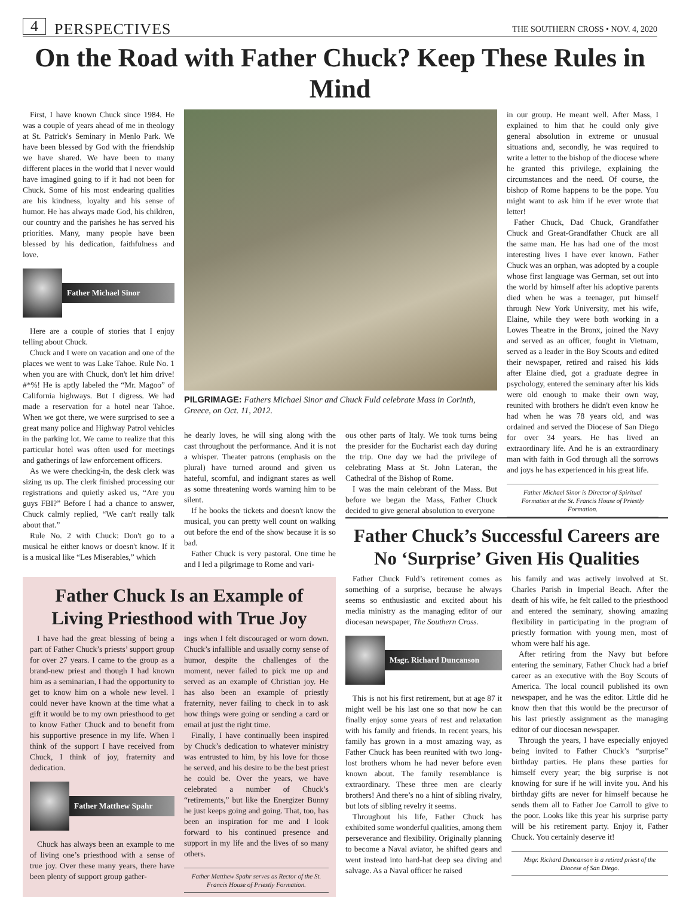4 PERSPECTIVES THE SOUTHERN CROSS • NOV. 4, 2020
On the Road with Father Chuck? Keep These Rules in Mind
First, I have known Chuck since 1984. He was a couple of years ahead of me in theology at St. Patrick's Seminary in Menlo Park. We have been blessed by God with the friendship we have shared. We have been to many different places in the world that I never would have imagined going to if it had not been for Chuck. Some of his most endearing qualities are his kindness, loyalty and his sense of humor. He has always made God, his children, our country and the parishes he has served his priorities. Many, many people have been blessed by his dedication, faithfulness and love.
Father Michael Sinor
Here are a couple of stories that I enjoy telling about Chuck.
Chuck and I were on vacation and one of the places we went to was Lake Tahoe. Rule No. 1 when you are with Chuck, don't let him drive! #*%! He is aptly labeled the “Mr. Magoo” of California highways. But I digress. We had made a reservation for a hotel near Tahoe. When we got there, we were surprised to see a great many police and Highway Patrol vehicles in the parking lot. We came to realize that this particular hotel was often used for meetings and gatherings of law enforcement officers.
As we were checking-in, the desk clerk was sizing us up. The clerk finished processing our registrations and quietly asked us, “Are you guys FBI?” Before I had a chance to answer, Chuck calmly replied, “We can't really talk about that.”
Rule No. 2 with Chuck: Don't go to a musical he either knows or doesn't know. If it is a musical like “Les Miserables,” which
PILGRIMAGE: Fathers Michael Sinor and Chuck Fuld celebrate Mass in Corinth, Greece, on Oct. 11, 2012.
he dearly loves, he will sing along with the cast throughout the performance. And it is not a whisper. Theater patrons (emphasis on the plural) have turned around and given us hateful, scornful, and indignant stares as well as some threatening words warning him to be silent.
If he books the tickets and doesn't know the musical, you can pretty well count on walking out before the end of the show because it is so bad.
Father Chuck is very pastoral. One time he and I led a pilgrimage to Rome and vari-
ous other parts of Italy. We took turns being the presider for the Eucharist each day during the trip. One day we had the privilege of celebrating Mass at St. John Lateran, the Cathedral of the Bishop of Rome.
I was the main celebrant of the Mass. But before we began the Mass, Father Chuck decided to give general absolution to everyone
in our group. He meant well. After Mass, I explained to him that he could only give general absolution in extreme or unusual situations and, secondly, he was required to write a letter to the bishop of the diocese where he granted this privilege, explaining the circumstances and the need. Of course, the bishop of Rome happens to be the pope. You might want to ask him if he ever wrote that letter!
Father Chuck, Dad Chuck, Grandfather Chuck and Great-Grandfather Chuck are all the same man. He has had one of the most interesting lives I have ever known. Father Chuck was an orphan, was adopted by a couple whose first language was German, set out into the world by himself after his adoptive parents died when he was a teenager, put himself through New York University, met his wife, Elaine, while they were both working in a Lowes Theatre in the Bronx, joined the Navy and served as an officer, fought in Vietnam, served as a leader in the Boy Scouts and edited their newspaper, retired and raised his kids after Elaine died, got a graduate degree in psychology, entered the seminary after his kids were old enough to make their own way, reunited with brothers he didn't even know he had when he was 78 years old, and was ordained and served the Diocese of San Diego for over 34 years. He has lived an extraordinary life. And he is an extraordinary man with faith in God through all the sorrows and joys he has experienced in his great life.
Father Michael Sinor is Director of Spiritual Formation at the St. Francis House of Priestly Formation.
Father Chuck Is an Example of Living Priesthood with True Joy
I have had the great blessing of being a part of Father Chuck’s priests’ support group for over 27 years. I came to the group as a brand-new priest and though I had known him as a seminarian, I had the opportunity to get to know him on a whole new level. I could never have known at the time what a gift it would be to my own priesthood to get to know Father Chuck and to benefit from his supportive presence in my life. When I think of the support I have received from Chuck, I think of joy, fraternity and dedication.
Father Matthew Spahr
Chuck has always been an example to me of living one’s priesthood with a sense of true joy. Over these many years, there have been plenty of support group gather-
ings when I felt discouraged or worn down. Chuck’s infallible and usually corny sense of humor, despite the challenges of the moment, never failed to pick me up and served as an example of Christian joy. He has also been an example of priestly fraternity, never failing to check in to ask how things were going or sending a card or email at just the right time.
Finally, I have continually been inspired by Chuck’s dedication to whatever ministry was entrusted to him, by his love for those he served, and his desire to be the best priest he could be. Over the years, we have celebrated a number of Chuck’s “retirements,” but like the Energizer Bunny he just keeps going and going. That, too, has been an inspiration for me and I look forward to his continued presence and support in my life and the lives of so many others.
Father Matthew Spahr serves as Rector of the St. Francis House of Priestly Formation.
Father Chuck’s Successful Careers are No ‘Surprise’ Given His Qualities
Father Chuck Fuld’s retirement comes as something of a surprise, because he always seems so enthusiastic and excited about his media ministry as the managing editor of our diocesan newspaper, The Southern Cross.
Msgr. Richard Duncanson
This is not his first retirement, but at age 87 it might well be his last one so that now he can finally enjoy some years of rest and relaxation with his family and friends. In recent years, his family has grown in a most amazing way, as Father Chuck has been reunited with two long-lost brothers whom he had never before even known about. The family resemblance is extraordinary. These three men are clearly brothers! And there’s no a hint of sibling rivalry, but lots of sibling revelry it seems.
Throughout his life, Father Chuck has exhibited some wonderful qualities, among them perseverance and flexibility. Originally planning to become a Naval aviator, he shifted gears and went instead into hard-hat deep sea diving and salvage. As a Naval officer he raised
his family and was actively involved at St. Charles Parish in Imperial Beach. After the death of his wife, he felt called to the priesthood and entered the seminary, showing amazing flexibility in participating in the program of priestly formation with young men, most of whom were half his age.
After retiring from the Navy but before entering the seminary, Father Chuck had a brief career as an executive with the Boy Scouts of America. The local council published its own newspaper, and he was the editor. Little did he know then that this would be the precursor of his last priestly assignment as the managing editor of our diocesan newspaper.
Through the years, I have especially enjoyed being invited to Father Chuck’s “surprise” birthday parties. He plans these parties for himself every year; the big surprise is not knowing for sure if he will invite you. And his birthday gifts are never for himself because he sends them all to Father Joe Carroll to give to the poor. Looks like this year his surprise party will be his retirement party. Enjoy it, Father Chuck. You certainly deserve it!
Msgr. Richard Duncanson is a retired priest of the Diocese of San Diego.